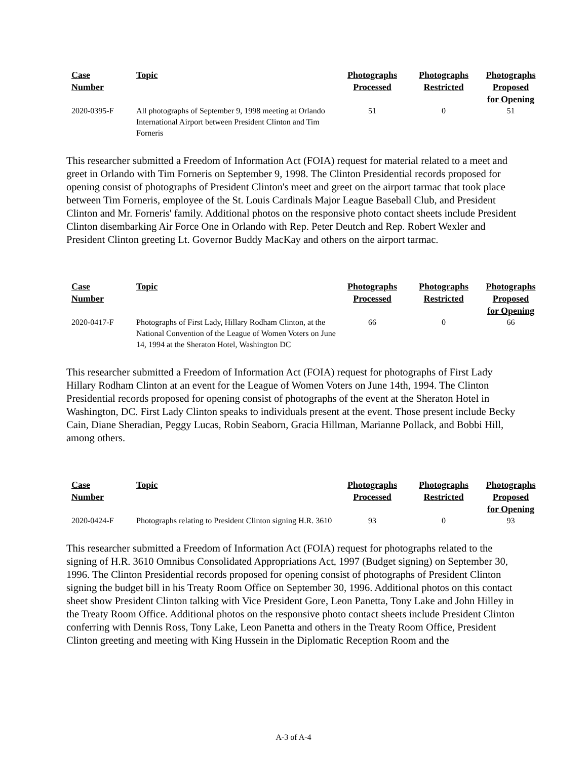| Case Number | Topic | Photographs Processed | Photographs Restricted | Photographs Proposed for Opening |
| --- | --- | --- | --- | --- |
| 2020-0395-F | All photographs of September 9, 1998 meeting at Orlando International Airport between President Clinton and Tim Forneris | 51 | 0 | 51 |
This researcher submitted a Freedom of Information Act (FOIA) request for material related to a meet and greet in Orlando with Tim Forneris on September 9, 1998. The Clinton Presidential records proposed for opening consist of photographs of President Clinton's meet and greet on the airport tarmac that took place between Tim Forneris, employee of the St. Louis Cardinals Major League Baseball Club, and President Clinton and Mr. Forneris' family. Additional photos on the responsive photo contact sheets include President Clinton disembarking Air Force One in Orlando with Rep. Peter Deutch and Rep. Robert Wexler and President Clinton greeting Lt. Governor Buddy MacKay and others on the airport tarmac.
| Case Number | Topic | Photographs Processed | Photographs Restricted | Photographs Proposed for Opening |
| --- | --- | --- | --- | --- |
| 2020-0417-F | Photographs of First Lady, Hillary Rodham Clinton, at the National Convention of the League of Women Voters on June 14, 1994 at the Sheraton Hotel, Washington DC | 66 | 0 | 66 |
This researcher submitted a Freedom of Information Act (FOIA) request for photographs of First Lady Hillary Rodham Clinton at an event for the League of Women Voters on June 14th, 1994. The Clinton Presidential records proposed for opening consist of photographs of the event at the Sheraton Hotel in Washington, DC. First Lady Clinton speaks to individuals present at the event. Those present include Becky Cain, Diane Sheradian, Peggy Lucas, Robin Seaborn, Gracia Hillman, Marianne Pollack, and Bobbi Hill, among others.
| Case Number | Topic | Photographs Processed | Photographs Restricted | Photographs Proposed for Opening |
| --- | --- | --- | --- | --- |
| 2020-0424-F | Photographs relating to President Clinton signing H.R. 3610 | 93 | 0 | 93 |
This researcher submitted a Freedom of Information Act (FOIA) request for photographs related to the signing of H.R. 3610 Omnibus Consolidated Appropriations Act, 1997 (Budget signing) on September 30, 1996. The Clinton Presidential records proposed for opening consist of photographs of President Clinton signing the budget bill in his Treaty Room Office on September 30, 1996. Additional photos on this contact sheet show President Clinton talking with Vice President Gore, Leon Panetta, Tony Lake and John Hilley in the Treaty Room Office. Additional photos on the responsive photo contact sheets include President Clinton conferring with Dennis Ross, Tony Lake, Leon Panetta and others in the Treaty Room Office, President Clinton greeting and meeting with King Hussein in the Diplomatic Reception Room and the
A-3 of A-4